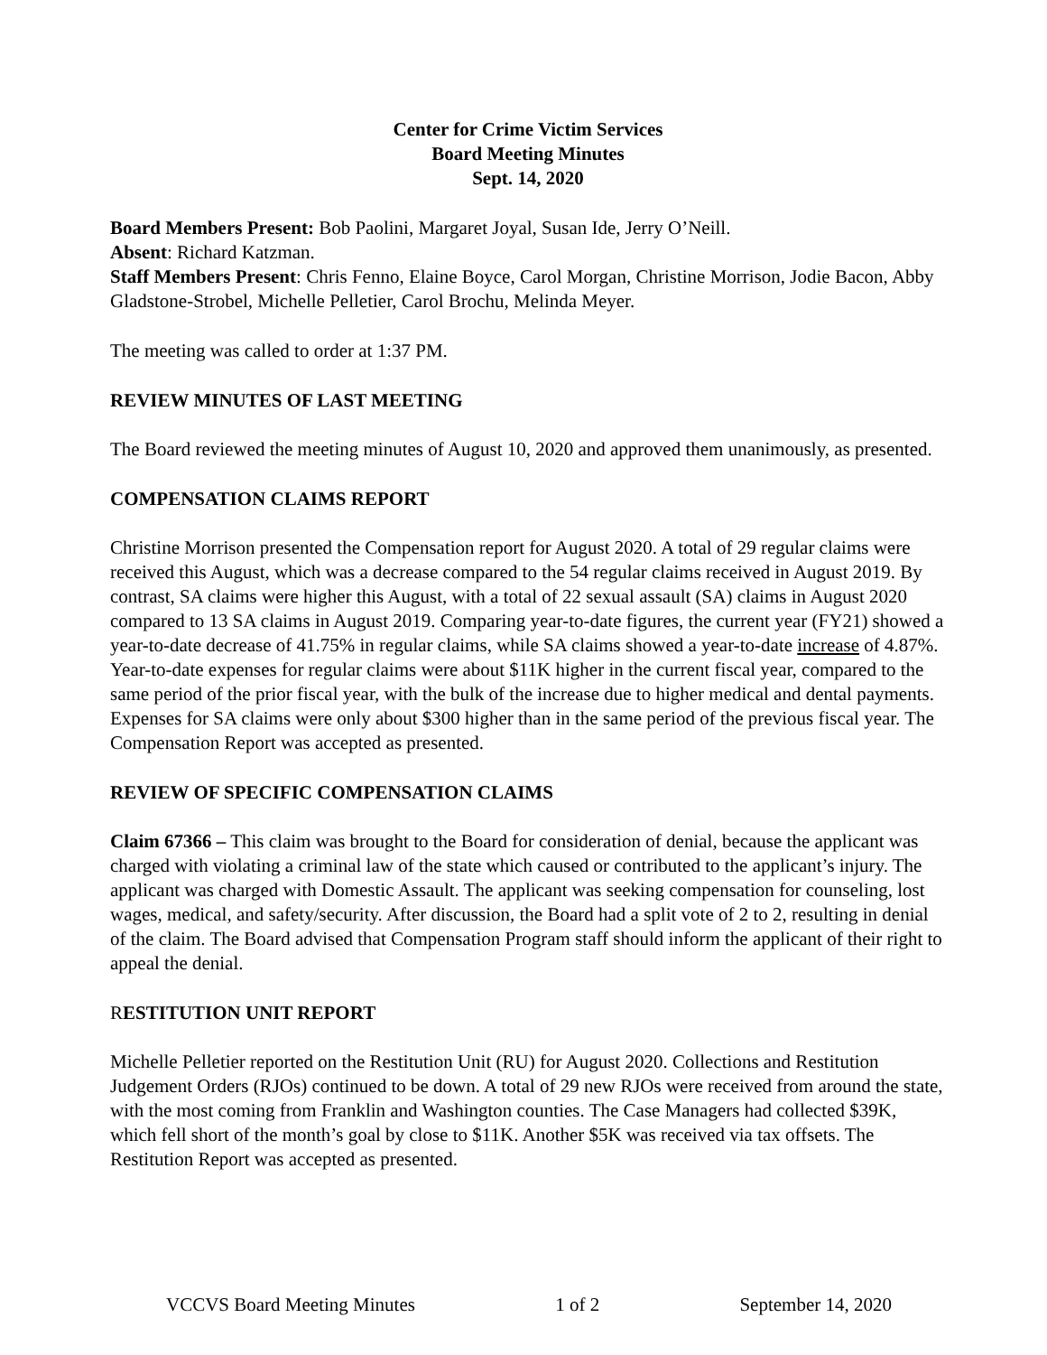Center for Crime Victim Services
Board Meeting Minutes
Sept. 14, 2020
Board Members Present: Bob Paolini, Margaret Joyal, Susan Ide, Jerry O’Neill.
Absent: Richard Katzman.
Staff Members Present: Chris Fenno, Elaine Boyce, Carol Morgan, Christine Morrison, Jodie Bacon, Abby Gladstone-Strobel, Michelle Pelletier, Carol Brochu, Melinda Meyer.
The meeting was called to order at 1:37 PM.
REVIEW MINUTES OF LAST MEETING
The Board reviewed the meeting minutes of August 10, 2020 and approved them unanimously, as presented.
COMPENSATION CLAIMS REPORT
Christine Morrison presented the Compensation report for August 2020. A total of 29 regular claims were received this August, which was a decrease compared to the 54 regular claims received in August 2019. By contrast, SA claims were higher this August, with a total of 22 sexual assault (SA) claims in August 2020 compared to 13 SA claims in August 2019. Comparing year-to-date figures, the current year (FY21) showed a year-to-date decrease of 41.75% in regular claims, while SA claims showed a year-to-date increase of 4.87%. Year-to-date expenses for regular claims were about $11K higher in the current fiscal year, compared to the same period of the prior fiscal year, with the bulk of the increase due to higher medical and dental payments. Expenses for SA claims were only about $300 higher than in the same period of the previous fiscal year. The Compensation Report was accepted as presented.
REVIEW OF SPECIFIC COMPENSATION CLAIMS
Claim 67366 – This claim was brought to the Board for consideration of denial, because the applicant was charged with violating a criminal law of the state which caused or contributed to the applicant’s injury. The applicant was charged with Domestic Assault. The applicant was seeking compensation for counseling, lost wages, medical, and safety/security. After discussion, the Board had a split vote of 2 to 2, resulting in denial of the claim. The Board advised that Compensation Program staff should inform the applicant of their right to appeal the denial.
RESTITUTION UNIT REPORT
Michelle Pelletier reported on the Restitution Unit (RU) for August 2020. Collections and Restitution Judgement Orders (RJOs) continued to be down. A total of 29 new RJOs were received from around the state, with the most coming from Franklin and Washington counties. The Case Managers had collected $39K, which fell short of the month’s goal by close to $11K. Another $5K was received via tax offsets. The Restitution Report was accepted as presented.
VCCVS Board Meeting Minutes 1 of 2 September 14, 2020